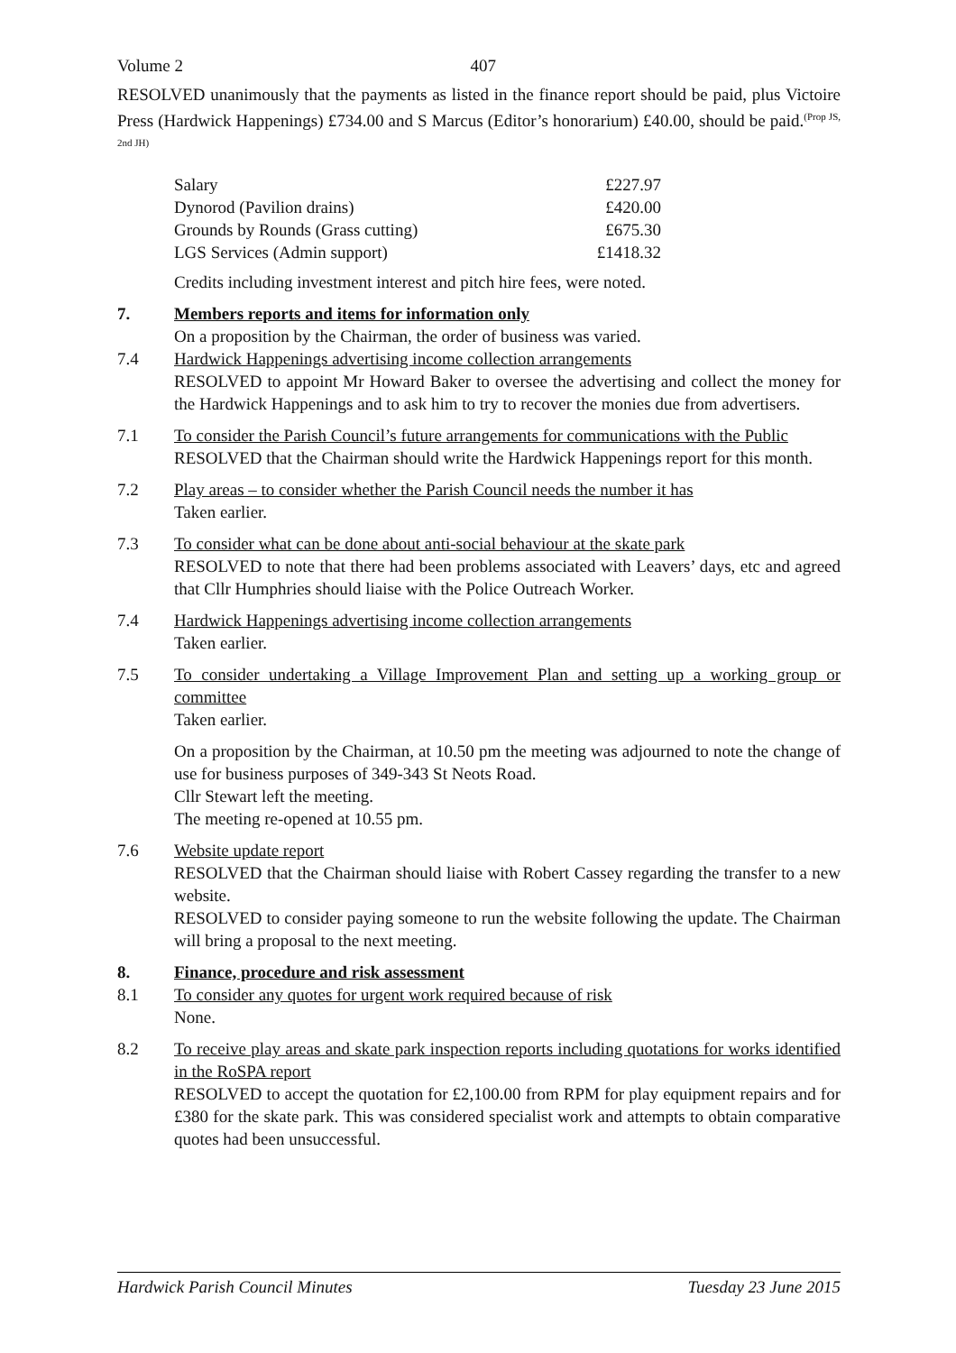Volume 2 407
RESOLVED unanimously that the payments as listed in the finance report should be paid, plus Victoire Press (Hardwick Happenings) £734.00 and S Marcus (Editor’s honorarium) £40.00, should be paid.<sup>(Prop JS, 2nd JH)</sup>
| Salary | £227.97 |
| Dynorod (Pavilion drains) | £420.00 |
| Grounds by Rounds (Grass cutting) | £675.30 |
| LGS Services (Admin support) | £1418.32 |
Credits including investment interest and pitch hire fees, were noted.
7. Members reports and items for information only
On a proposition by the Chairman, the order of business was varied.
7.4 Hardwick Happenings advertising income collection arrangements
RESOLVED to appoint Mr Howard Baker to oversee the advertising and collect the money for the Hardwick Happenings and to ask him to try to recover the monies due from advertisers.
7.1 To consider the Parish Council’s future arrangements for communications with the Public
RESOLVED that the Chairman should write the Hardwick Happenings report for this month.
7.2 Play areas – to consider whether the Parish Council needs the number it has
Taken earlier.
7.3 To consider what can be done about anti-social behaviour at the skate park
RESOLVED to note that there had been problems associated with Leavers’ days, etc and agreed that Cllr Humphries should liaise with the Police Outreach Worker.
7.4 Hardwick Happenings advertising income collection arrangements
Taken earlier.
7.5 To consider undertaking a Village Improvement Plan and setting up a working group or committee
Taken earlier.
On a proposition by the Chairman, at 10.50 pm the meeting was adjourned to note the change of use for business purposes of 349-343 St Neots Road.
Cllr Stewart left the meeting.
The meeting re-opened at 10.55 pm.
7.6 Website update report
RESOLVED that the Chairman should liaise with Robert Cassey regarding the transfer to a new website.
RESOLVED to consider paying someone to run the website following the update. The Chairman will bring a proposal to the next meeting.
8. Finance, procedure and risk assessment
8.1 To consider any quotes for urgent work required because of risk
None.
8.2 To receive play areas and skate park inspection reports including quotations for works identified in the RoSPA report
RESOLVED to accept the quotation for £2,100.00 from RPM for play equipment repairs and for £380 for the skate park. This was considered specialist work and attempts to obtain comparative quotes had been unsuccessful.
Hardwick Parish Council Minutes Tuesday 23 June 2015